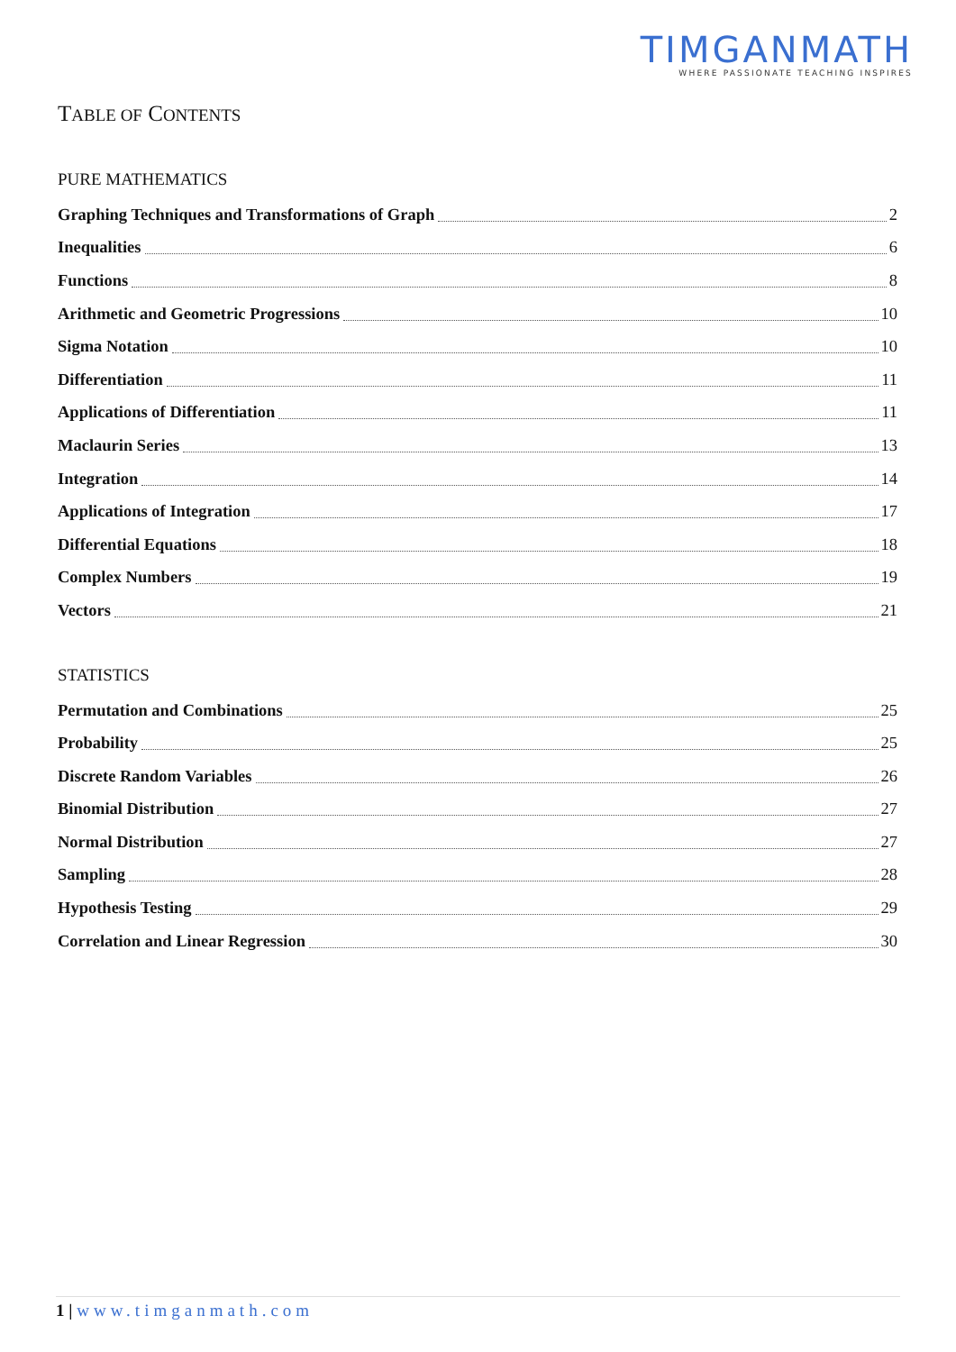TIMGANMATH
WHERE PASSIONATE TEACHING INSPIRES
TABLE OF CONTENTS
PURE MATHEMATICS
Graphing Techniques and Transformations of Graph 2
Inequalities 6
Functions 8
Arithmetic and Geometric Progressions 10
Sigma Notation 10
Differentiation 11
Applications of Differentiation 11
Maclaurin Series 13
Integration 14
Applications of Integration 17
Differential Equations 18
Complex Numbers 19
Vectors 21
STATISTICS
Permutation and Combinations 25
Probability 25
Discrete Random Variables 26
Binomial Distribution 27
Normal Distribution 27
Sampling 28
Hypothesis Testing 29
Correlation and Linear Regression 30
1 | www.timganmath.com